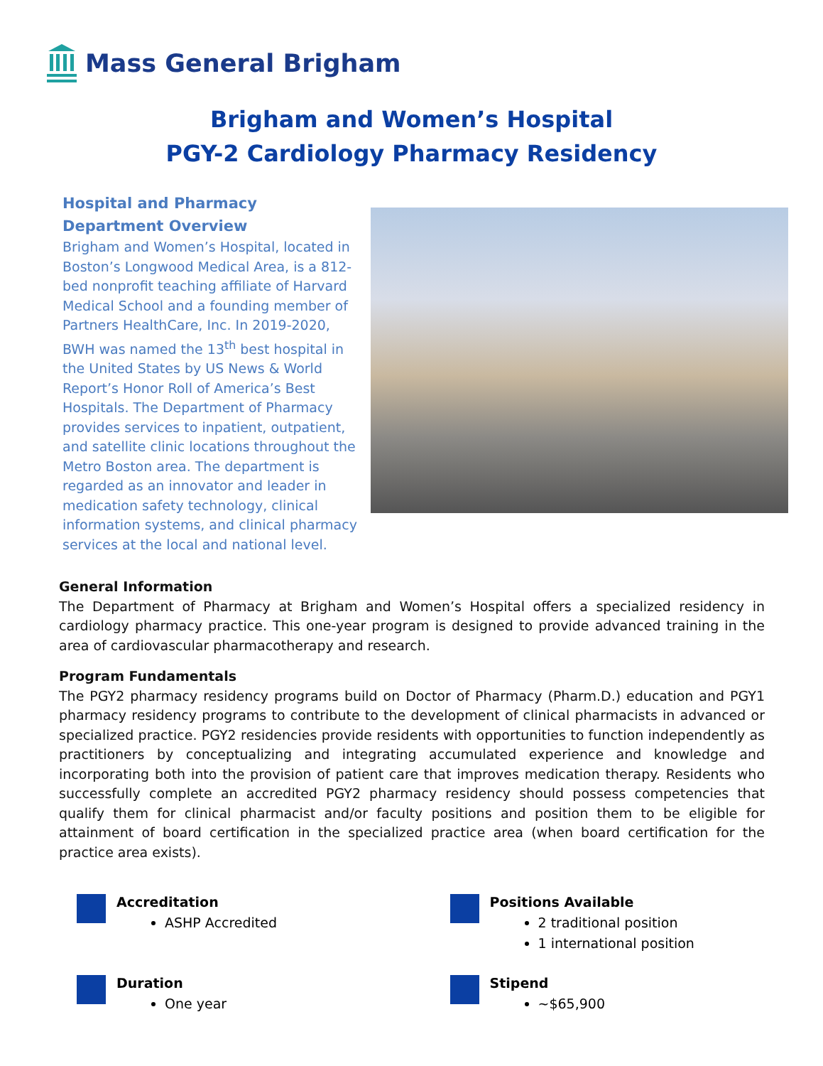Mass General Brigham
Brigham and Women’s Hospital
PGY-2 Cardiology Pharmacy Residency
Hospital and Pharmacy
Department Overview
Brigham and Women’s Hospital, located in Boston’s Longwood Medical Area, is a 812-bed nonprofit teaching affiliate of Harvard Medical School and a founding member of Partners HealthCare, Inc. In 2019-2020, BWH was named the 13<sup>th</sup> best hospital in the United States by US News & World Report’s Honor Roll of America’s Best Hospitals. The Department of Pharmacy provides services to inpatient, outpatient, and satellite clinic locations throughout the Metro Boston area. The department is regarded as an innovator and leader in medication safety technology, clinical information systems, and clinical pharmacy services at the local and national level.
General Information
The Department of Pharmacy at Brigham and Women’s Hospital offers a specialized residency in cardiology pharmacy practice. This one-year program is designed to provide advanced training in the area of cardiovascular pharmacotherapy and research.
Program Fundamentals
The PGY2 pharmacy residency programs build on Doctor of Pharmacy (Pharm.D.) education and PGY1 pharmacy residency programs to contribute to the development of clinical pharmacists in advanced or specialized practice. PGY2 residencies provide residents with opportunities to function independently as practitioners by conceptualizing and integrating accumulated experience and knowledge and incorporating both into the provision of patient care that improves medication therapy. Residents who successfully complete an accredited PGY2 pharmacy residency should possess competencies that qualify them for clinical pharmacist and/or faculty positions and position them to be eligible for attainment of board certification in the specialized practice area (when board certification for the practice area exists).
Accreditation
ASHP Accredited
Positions Available
2 traditional position
1 international position
Duration
One year
Stipend
~$65,900